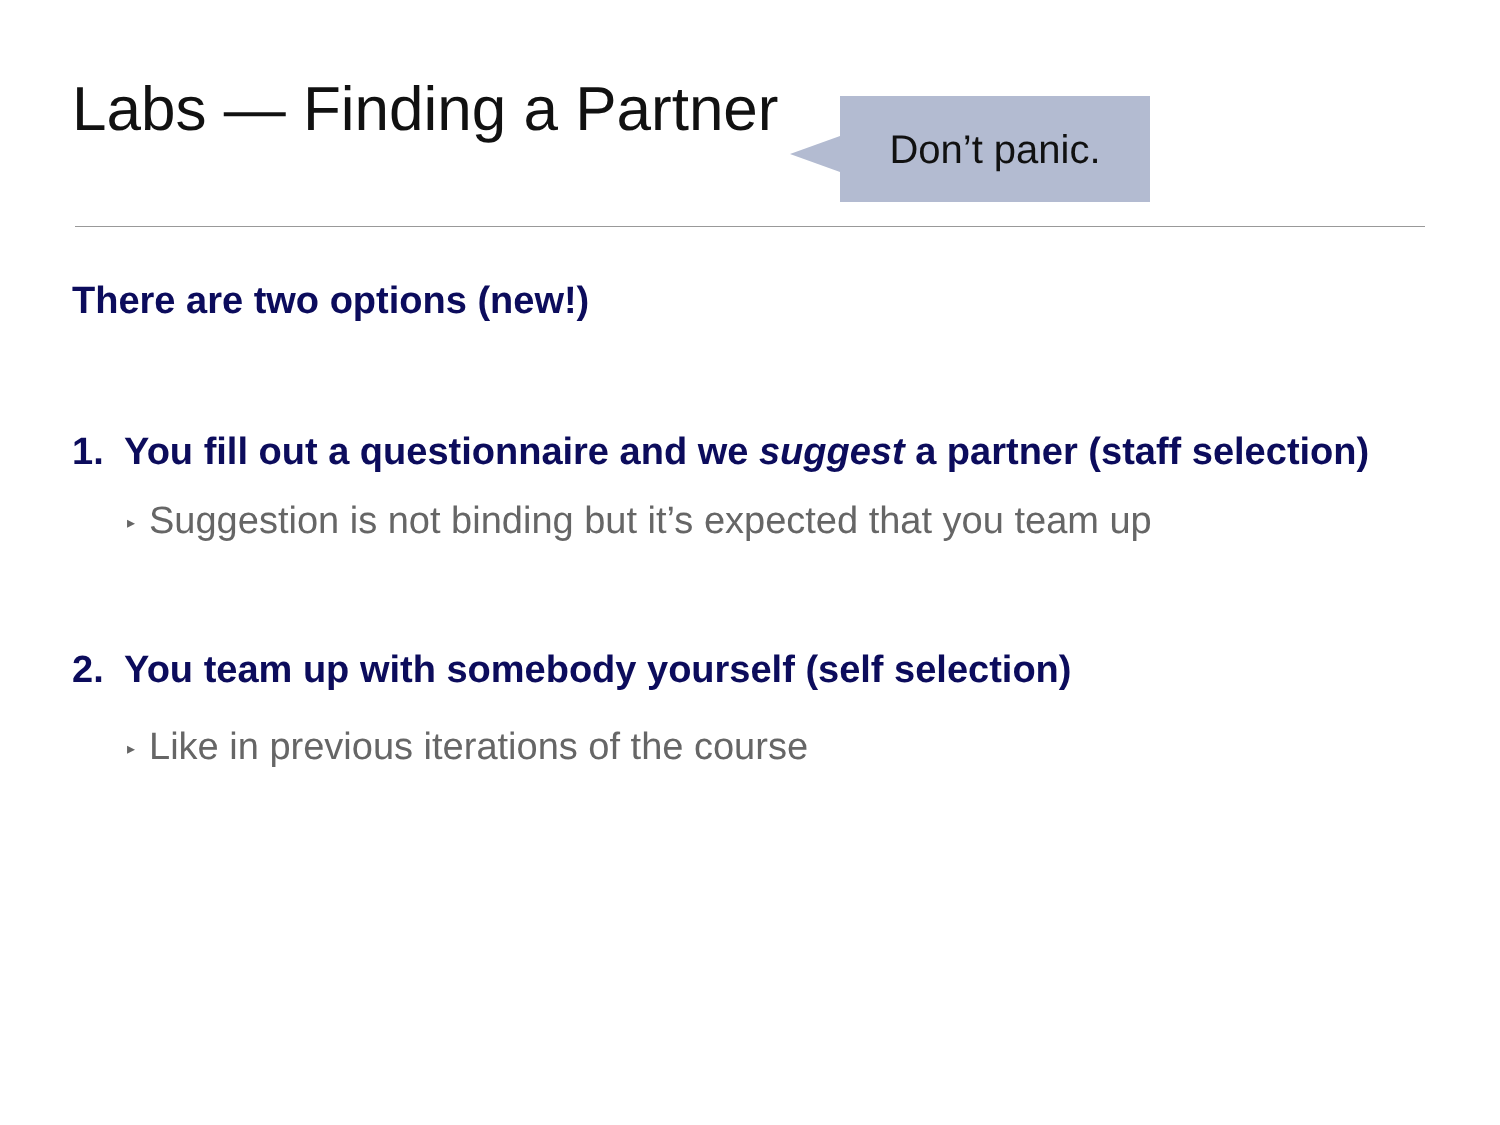Labs — Finding a Partner
Don’t panic.
There are two options (new!)
1. You fill out a questionnaire and we suggest a partner (staff selection)
▸ Suggestion is not binding but it’s expected that you team up
2. You team up with somebody yourself (self selection)
▸ Like in previous iterations of the course